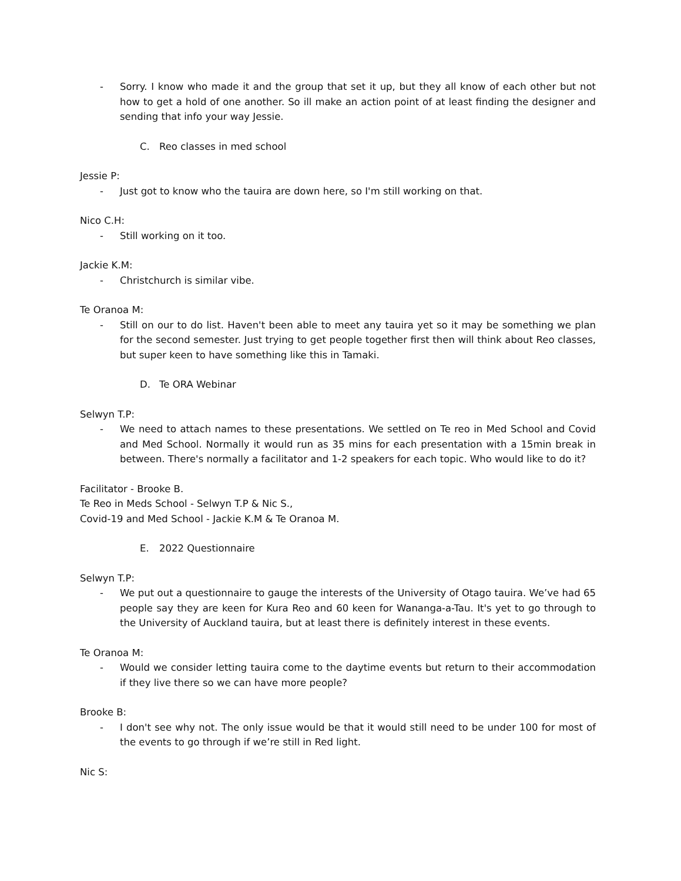- Sorry. I know who made it and the group that set it up, but they all know of each other but not how to get a hold of one another. So ill make an action point of at least finding the designer and sending that info your way Jessie.
C. Reo classes in med school
Jessie P:
- Just got to know who the tauira are down here, so I'm still working on that.
Nico C.H:
- Still working on it too.
Jackie K.M:
- Christchurch is similar vibe.
Te Oranoa M:
- Still on our to do list. Haven't been able to meet any tauira yet so it may be something we plan for the second semester. Just trying to get people together first then will think about Reo classes, but super keen to have something like this in Tamaki.
D. Te ORA Webinar
Selwyn T.P:
- We need to attach names to these presentations. We settled on Te reo in Med School and Covid and Med School. Normally it would run as 35 mins for each presentation with a 15min break in between. There's normally a facilitator and 1-2 speakers for each topic. Who would like to do it?
Facilitator - Brooke B.
Te Reo in Meds School - Selwyn T.P & Nic S.,
Covid-19 and Med School - Jackie K.M & Te Oranoa M.
E. 2022 Questionnaire
Selwyn T.P:
- We put out a questionnaire to gauge the interests of the University of Otago tauira. We’ve had 65 people say they are keen for Kura Reo and 60 keen for Wananga-a-Tau. It's yet to go through to the University of Auckland tauira, but at least there is definitely interest in these events.
Te Oranoa M:
- Would we consider letting tauira come to the daytime events but return to their accommodation if they live there so we can have more people?
Brooke B:
- I don't see why not. The only issue would be that it would still need to be under 100 for most of the events to go through if we’re still in Red light.
Nic S: